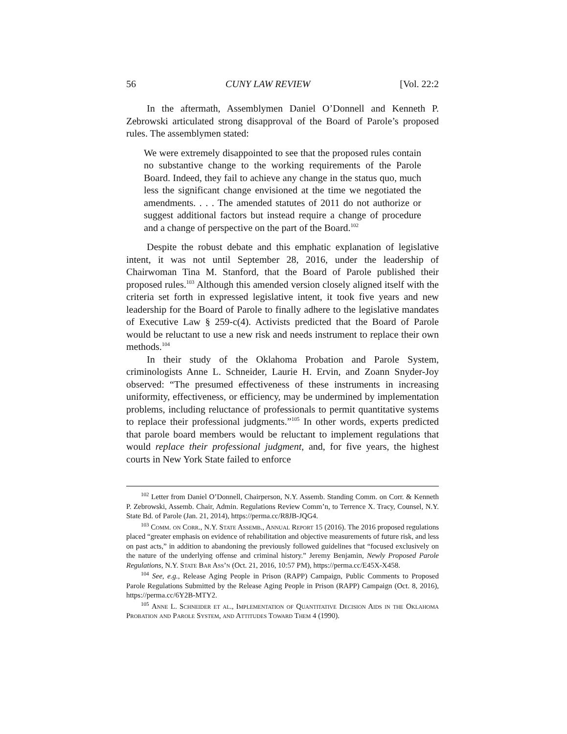56 CUNY LAW REVIEW [Vol. 22:2
In the aftermath, Assemblymen Daniel O’Donnell and Kenneth P. Zebrowski articulated strong disapproval of the Board of Parole’s proposed rules. The assemblymen stated:
We were extremely disappointed to see that the proposed rules contain no substantive change to the working requirements of the Parole Board. Indeed, they fail to achieve any change in the status quo, much less the significant change envisioned at the time we negotiated the amendments. . . . The amended statutes of 2011 do not authorize or suggest additional factors but instead require a change of procedure and a change of perspective on the part of the Board.<sup>102</sup>
Despite the robust debate and this emphatic explanation of legislative intent, it was not until September 28, 2016, under the leadership of Chairwoman Tina M. Stanford, that the Board of Parole published their proposed rules.<sup>103</sup> Although this amended version closely aligned itself with the criteria set forth in expressed legislative intent, it took five years and new leadership for the Board of Parole to finally adhere to the legislative mandates of Executive Law § 259-c(4). Activists predicted that the Board of Parole would be reluctant to use a new risk and needs instrument to replace their own methods.<sup>104</sup>
In their study of the Oklahoma Probation and Parole System, criminologists Anne L. Schneider, Laurie H. Ervin, and Zoann Snyder-Joy observed: “The presumed effectiveness of these instruments in increasing uniformity, effectiveness, or efficiency, may be undermined by implementation problems, including reluctance of professionals to permit quantitative systems to replace their professional judgments.”<sup>105</sup> In other words, experts predicted that parole board members would be reluctant to implement regulations that would replace their professional judgment, and, for five years, the highest courts in New York State failed to enforce
<sup>102</sup> Letter from Daniel O’Donnell, Chairperson, N.Y. Assemb. Standing Comm. on Corr. & Kenneth P. Zebrowski, Assemb. Chair, Admin. Regulations Review Comm’n, to Terrence X. Tracy, Counsel, N.Y. State Bd. of Parole (Jan. 21, 2014), https://perma.cc/R8JB-JQG4.
<sup>103</sup> Comm. on Corr., N.Y. State Assemb., Annual Report 15 (2016). The 2016 proposed regulations placed “greater emphasis on evidence of rehabilitation and objective measurements of future risk, and less on past acts,” in addition to abandoning the previously followed guidelines that “focused exclusively on the nature of the underlying offense and criminal history.” Jeremy Benjamin, Newly Proposed Parole Regulations, N.Y. State Bar Ass’n (Oct. 21, 2016, 10:57 PM), https://perma.cc/E45X-X458.
<sup>104</sup> See, e.g., Release Aging People in Prison (RAPP) Campaign, Public Comments to Proposed Parole Regulations Submitted by the Release Aging People in Prison (RAPP) Campaign (Oct. 8, 2016), https://perma.cc/6Y2B-MTY2.
<sup>105</sup> Anne L. Schneider et al., Implementation of Quantitative Decision Aids in the Oklahoma Probation and Parole System, and Attitudes Toward Them 4 (1990).